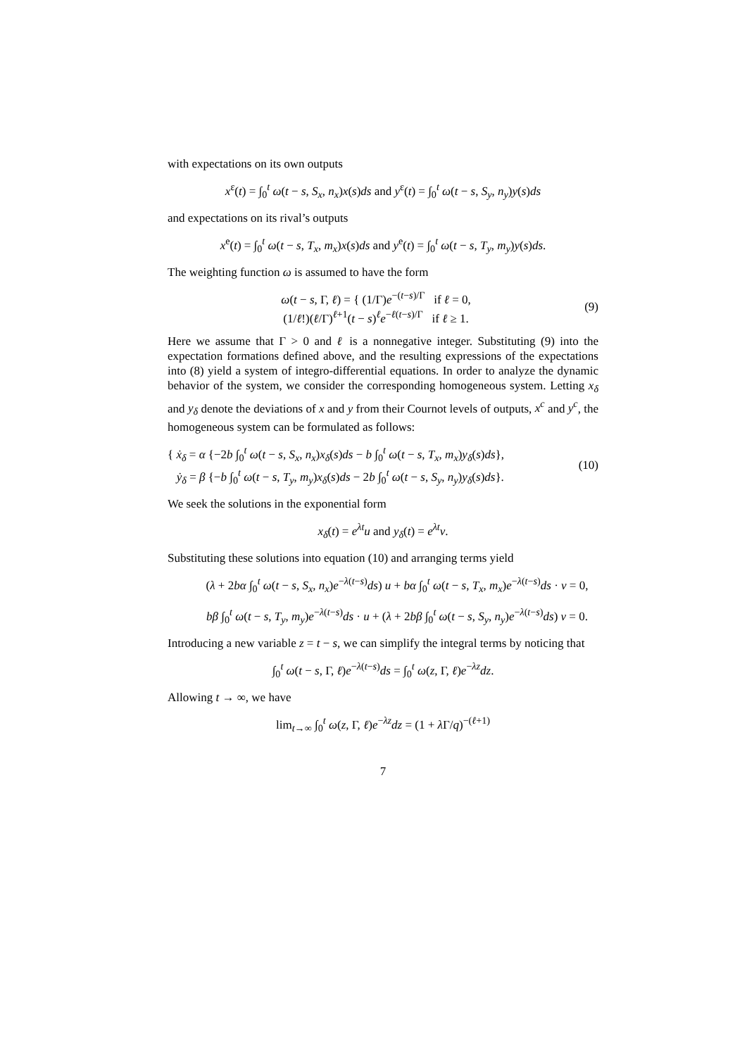with expectations on its own outputs
x<sup>ε</sup>(t) = ∫<sub>0</sub><sup>t</sup> ω(t − s, S<sub>x</sub>, n<sub>x</sub>)x(s)ds and y<sup>ε</sup>(t) = ∫<sub>0</sub><sup>t</sup> ω(t − s, S<sub>y</sub>, n<sub>y</sub>)y(s)ds
and expectations on its rival’s outputs
x<sup>e</sup>(t) = ∫<sub>0</sub><sup>t</sup> ω(t − s, T<sub>x</sub>, m<sub>x</sub>)x(s)ds and y<sup>e</sup>(t) = ∫<sub>0</sub><sup>t</sup> ω(t − s, T<sub>y</sub>, m<sub>y</sub>)y(s)ds.
The weighting function ω is assumed to have the form
ω(t − s, Γ, ℓ) = { (1/Γ)e<sup>−(t−s)/Γ</sup> if ℓ = 0,
(1/ℓ!)(ℓ/Γ)<sup>ℓ+1</sup>(t − s)<sup>ℓ</sup>e<sup>−ℓ(t−s)/Γ</sup> if ℓ ≥ 1.
(9)
Here we assume that Γ > 0 and ℓ is a nonnegative integer. Substituting (9) into the expectation formations defined above, and the resulting expressions of the expectations into (8) yield a system of integro-differential equations. In order to analyze the dynamic behavior of the system, we consider the corresponding homogeneous system. Letting x<sub>δ</sub> and y<sub>δ</sub> denote the deviations of x and y from their Cournot levels of outputs, x<sup>c</sup> and y<sup>c</sup>, the homogeneous system can be formulated as follows:
{ ẋ<sub>δ</sub> = α {−2b ∫<sub>0</sub><sup>t</sup> ω(t − s, S<sub>x</sub>, n<sub>x</sub>)x<sub>δ</sub>(s)ds − b ∫<sub>0</sub><sup>t</sup> ω(t − s, T<sub>x</sub>, m<sub>x</sub>)y<sub>δ</sub>(s)ds},
ẏ<sub>δ</sub> = β {−b ∫<sub>0</sub><sup>t</sup> ω(t − s, T<sub>y</sub>, m<sub>y</sub>)x<sub>δ</sub>(s)ds − 2b ∫<sub>0</sub><sup>t</sup> ω(t − s, S<sub>y</sub>, n<sub>y</sub>)y<sub>δ</sub>(s)ds}.
(10)
We seek the solutions in the exponential form
x<sub>δ</sub>(t) = e<sup>λt</sup>u and y<sub>δ</sub>(t) = e<sup>λt</sup>v.
Substituting these solutions into equation (10) and arranging terms yield
(λ + 2bα ∫<sub>0</sub><sup>t</sup> ω(t − s, S<sub>x</sub>, n<sub>x</sub>)e<sup>−λ(t−s)</sup>ds) u + bα ∫<sub>0</sub><sup>t</sup> ω(t − s, T<sub>x</sub>, m<sub>x</sub>)e<sup>−λ(t−s)</sup>ds · v = 0,
bβ ∫<sub>0</sub><sup>t</sup> ω(t − s, T<sub>y</sub>, m<sub>y</sub>)e<sup>−λ(t−s)</sup>ds · u + (λ + 2bβ ∫<sub>0</sub><sup>t</sup> ω(t − s, S<sub>y</sub>, n<sub>y</sub>)e<sup>−λ(t−s)</sup>ds) v = 0.
Introducing a new variable z = t − s, we can simplify the integral terms by noticing that
∫<sub>0</sub><sup>t</sup> ω(t − s, Γ, ℓ)e<sup>−λ(t−s)</sup>ds = ∫<sub>0</sub><sup>t</sup> ω(z, Γ, ℓ)e<sup>−λz</sup>dz.
Allowing t → ∞, we have
lim<sub>t→∞</sub> ∫<sub>0</sub><sup>t</sup> ω(z, Γ, ℓ)e<sup>−λz</sup>dz = (1 + λ Γ/q)<sup>−(ℓ+1)</sup>
7